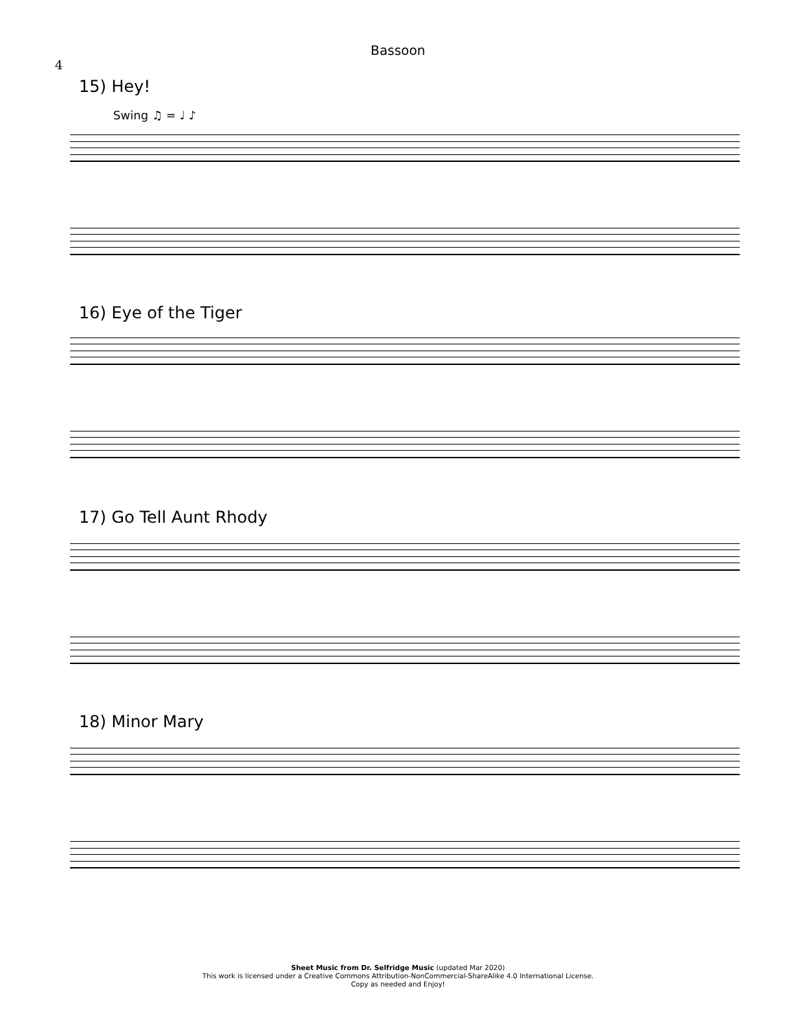Bassoon
4
15) Hey!
Swing ♫ = ♩ ♪
16) Eye of the Tiger
17) Go Tell Aunt Rhody
18) Minor Mary
Sheet Music from Dr. Selfridge Music (updated Mar 2020)
This work is licensed under a Creative Commons Attribution-NonCommercial-ShareAlike 4.0 International License.
Copy as needed and Enjoy!